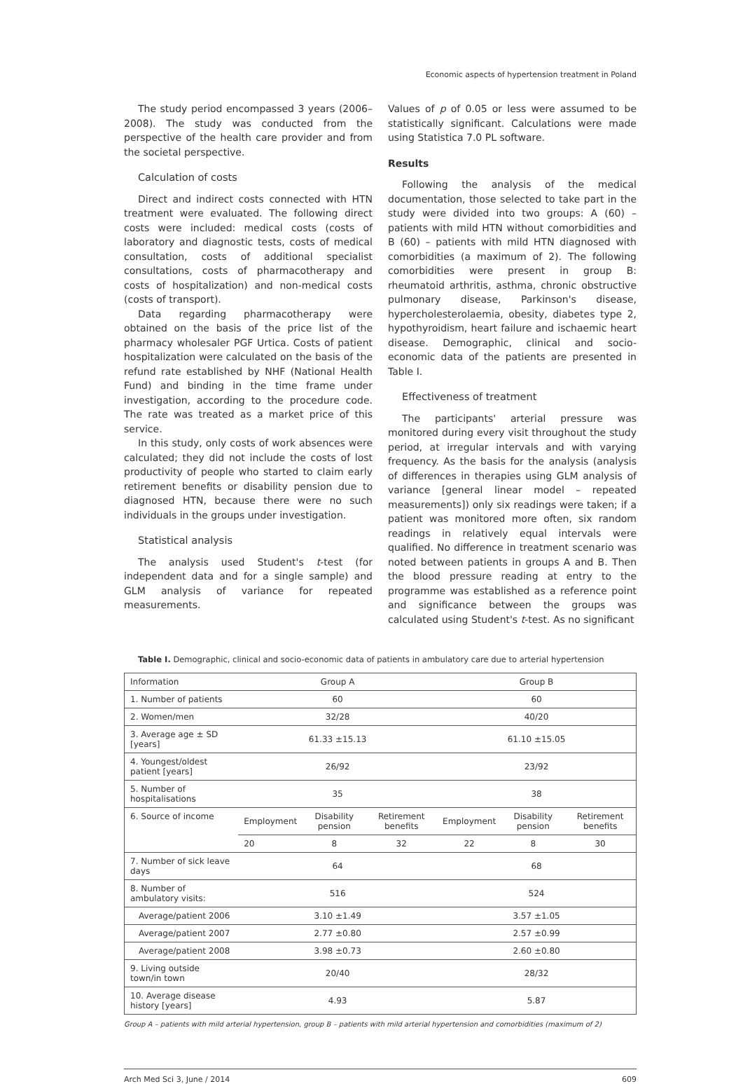Economic aspects of hypertension treatment in Poland
The study period encompassed 3 years (2006–2008). The study was conducted from the perspective of the health care provider and from the societal perspective.
Calculation of costs
Direct and indirect costs connected with HTN treatment were evaluated. The following direct costs were included: medical costs (costs of laboratory and diagnostic tests, costs of medical consultation, costs of additional specialist consultations, costs of pharmacotherapy and costs of hospitalization) and non-medical costs (costs of transport).
Data regarding pharmacotherapy were obtained on the basis of the price list of the pharmacy wholesaler PGF Urtica. Costs of patient hospitalization were calculated on the basis of the refund rate established by NHF (National Health Fund) and binding in the time frame under investigation, according to the procedure code. The rate was treated as a market price of this service.
In this study, only costs of work absences were calculated; they did not include the costs of lost productivity of people who started to claim early retirement benefits or disability pension due to diagnosed HTN, because there were no such individuals in the groups under investigation.
Statistical analysis
The analysis used Student's t-test (for independent data and for a single sample) and GLM analysis of variance for repeated measurements.
Values of p of 0.05 or less were assumed to be statistically significant. Calculations were made using Statistica 7.0 PL software.
Results
Following the analysis of the medical documentation, those selected to take part in the study were divided into two groups: A (60) – patients with mild HTN without comorbidities and B (60) – patients with mild HTN diagnosed with comorbidities (a maximum of 2). The following comorbidities were present in group B: rheumatoid arthritis, asthma, chronic obstructive pulmonary disease, Parkinson's disease, hypercholesterolaemia, obesity, diabetes type 2, hypothyroidism, heart failure and ischaemic heart disease. Demographic, clinical and socio-economic data of the patients are presented in Table I.
Effectiveness of treatment
The participants' arterial pressure was monitored during every visit throughout the study period, at irregular intervals and with varying frequency. As the basis for the analysis (analysis of differences in therapies using GLM analysis of variance [general linear model – repeated measurements]) only six readings were taken; if a patient was monitored more often, six random readings in relatively equal intervals were qualified. No difference in treatment scenario was noted between patients in groups A and B. Then the blood pressure reading at entry to the programme was established as a reference point and significance between the groups was calculated using Student's t-test. As no significant
Table I. Demographic, clinical and socio-economic data of patients in ambulatory care due to arterial hypertension
| Information | Group A | | | Group B | | |
| --- | --- | --- | --- | --- | --- | --- |
| 1. Number of patients | 60 | | | 60 | | |
| 2. Women/men | 32/28 | | | 40/20 | | |
| 3. Average age ± SD [years] | 61.33 ±15.13 | | | 61.10 ±15.05 | | |
| 4. Youngest/oldest patient [years] | 26/92 | | | 23/92 | | |
| 5. Number of hospitalisations | 35 | | | 38 | | |
| 6. Source of income | Employment | Disability pension | Retirement benefits | Employment | Disability pension | Retirement benefits |
| | 20 | 8 | 32 | 22 | 8 | 30 |
| 7. Number of sick leave days | 64 | | | 68 | | |
| 8. Number of ambulatory visits: | 516 | | | 524 | | |
| Average/patient 2006 | 3.10 ±1.49 | | | 3.57 ±1.05 | | |
| Average/patient 2007 | 2.77 ±0.80 | | | 2.57 ±0.99 | | |
| Average/patient 2008 | 3.98 ±0.73 | | | 2.60 ±0.80 | | |
| 9. Living outside town/in town | 20/40 | | | 28/32 | | |
| 10. Average disease history [years] | 4.93 | | | 5.87 | | |
Group A – patients with mild arterial hypertension, group B – patients with mild arterial hypertension and comorbidities (maximum of 2)
Arch Med Sci 3, June / 2014 609